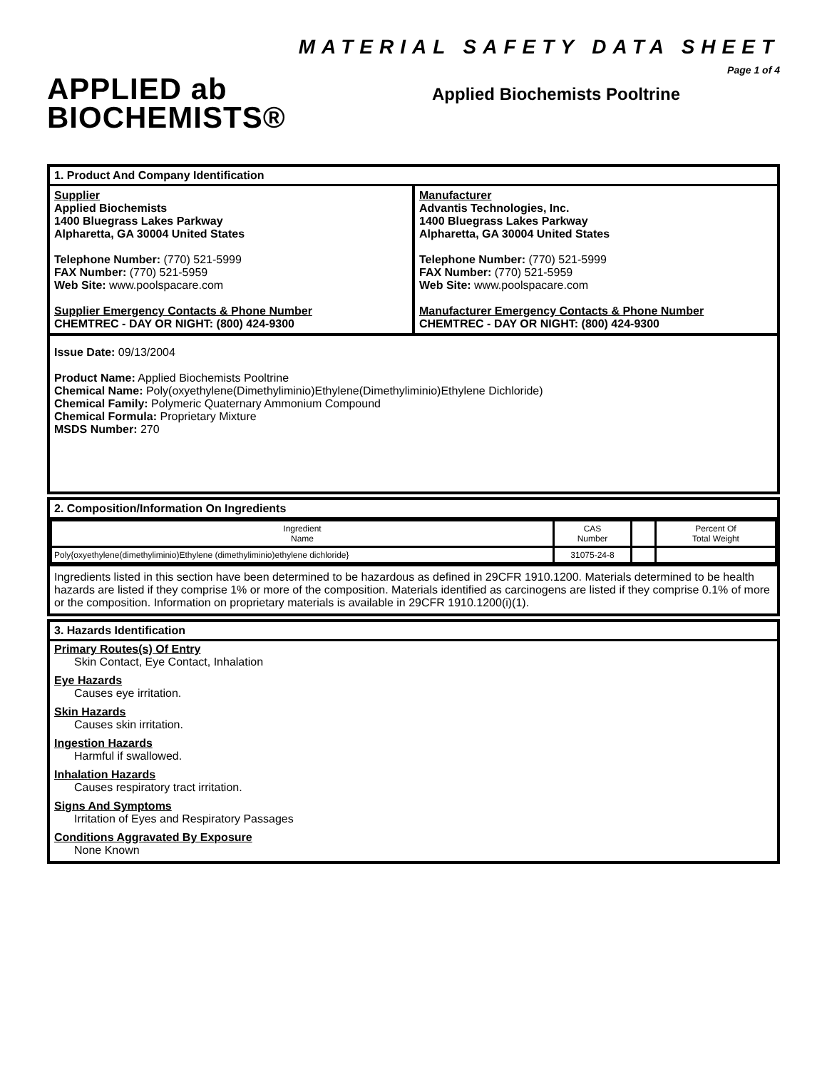APPLIED ab
BIOCHEMISTS®
MATERIAL SAFETY DATA SHEET
Page 1 of 4
Applied Biochemists Pooltrine
1. Product And Company Identification
Supplier
Applied Biochemists
1400 Bluegrass Lakes Parkway
Alpharetta, GA 30004 United States
Telephone Number: (770) 521-5999
FAX Number: (770) 521-5959
Web Site: www.poolspacare.com
Supplier Emergency Contacts & Phone Number
CHEMTREC - DAY OR NIGHT: (800) 424-9300
Manufacturer
Advantis Technologies, Inc.
1400 Bluegrass Lakes Parkway
Alpharetta, GA 30004 United States
Telephone Number: (770) 521-5999
FAX Number: (770) 521-5959
Web Site: www.poolspacare.com
Manufacturer Emergency Contacts & Phone Number
CHEMTREC - DAY OR NIGHT: (800) 424-9300
Issue Date: 09/13/2004
Product Name: Applied Biochemists Pooltrine
Chemical Name: Poly(oxyethylene(Dimethyliminio)Ethylene(Dimethyliminio)Ethylene Dichloride)
Chemical Family: Polymeric Quaternary Ammonium Compound
Chemical Formula: Proprietary Mixture
MSDS Number: 270
2. Composition/Information On Ingredients
| Ingredient Name | CAS Number | | Percent Of Total Weight |
| --- | --- | --- | --- |
| Poly{oxyethylene(dimethyliminio)Ethylene (dimethyliminio)ethylene dichloride} | 31075-24-8 | | |
Ingredients listed in this section have been determined to be hazardous as defined in 29CFR 1910.1200. Materials determined to be health hazards are listed if they comprise 1% or more of the composition. Materials identified as carcinogens are listed if they comprise 0.1% of more or the composition. Information on proprietary materials is available in 29CFR 1910.1200(i)(1).
3. Hazards Identification
Primary Routes(s) Of Entry
Skin Contact, Eye Contact, Inhalation
Eye Hazards
Causes eye irritation.
Skin Hazards
Causes skin irritation.
Ingestion Hazards
Harmful if swallowed.
Inhalation Hazards
Causes respiratory tract irritation.
Signs And Symptoms
Irritation of Eyes and Respiratory Passages
Conditions Aggravated By Exposure
None Known